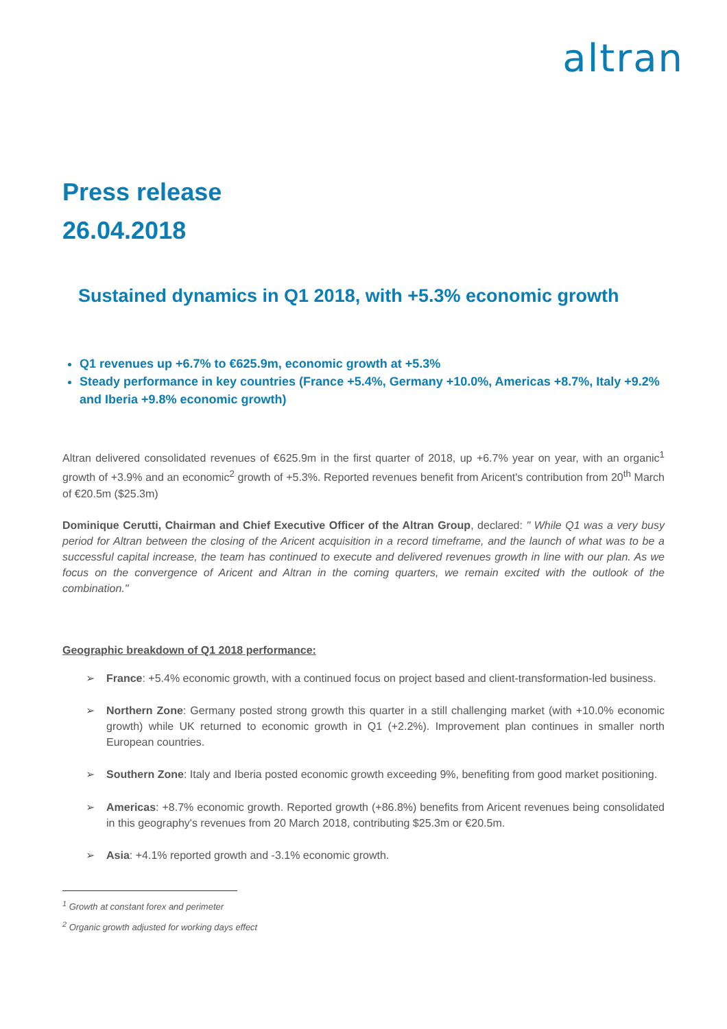altran
Press release
26.04.2018
Sustained dynamics in Q1 2018, with +5.3% economic growth
Q1 revenues up +6.7% to €625.9m, economic growth at +5.3%
Steady performance in key countries (France +5.4%, Germany +10.0%, Americas +8.7%, Italy +9.2% and Iberia +9.8% economic growth)
Altran delivered consolidated revenues of €625.9m in the first quarter of 2018, up +6.7% year on year, with an organic<sup>1</sup> growth of +3.9% and an economic<sup>2</sup> growth of +5.3%. Reported revenues benefit from Aricent's contribution from 20<sup>th</sup> March of €20.5m ($25.3m)
Dominique Cerutti, Chairman and Chief Executive Officer of the Altran Group, declared: " While Q1 was a very busy period for Altran between the closing of the Aricent acquisition in a record timeframe, and the launch of what was to be a successful capital increase, the team has continued to execute and delivered revenues growth in line with our plan. As we focus on the convergence of Aricent and Altran in the coming quarters, we remain excited with the outlook of the combination."
Geographic breakdown of Q1 2018 performance:
➢
France: +5.4% economic growth, with a continued focus on project based and client-transformation-led business.
➢
Northern Zone: Germany posted strong growth this quarter in a still challenging market (with +10.0% economic growth) while UK returned to economic growth in Q1 (+2.2%). Improvement plan continues in smaller north European countries.
➢
Southern Zone: Italy and Iberia posted economic growth exceeding 9%, benefiting from good market positioning.
➢
Americas: +8.7% economic growth. Reported growth (+86.8%) benefits from Aricent revenues being consolidated in this geography's revenues from 20 March 2018, contributing $25.3m or €20.5m.
➢
Asia: +4.1% reported growth and -3.1% economic growth.
<sup>1</sup> Growth at constant forex and perimeter
<sup>2</sup> Organic growth adjusted for working days effect